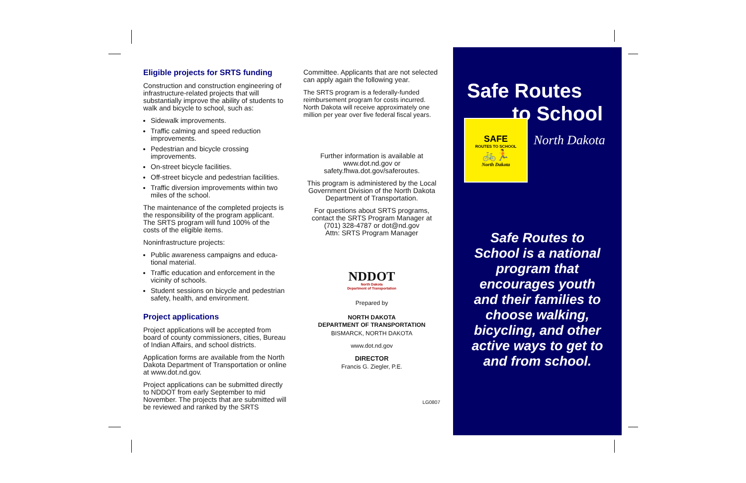Eligible projects for SRTS funding
Construction and construction engineering of infrastructure-related projects that will substantially improve the ability of students to walk and bicycle to school, such as:
Sidewalk improvements.
Traffic calming and speed reduction improvements.
Pedestrian and bicycle crossing improvements.
On-street bicycle facilities.
Off-street bicycle and pedestrian facilities.
Traffic diversion improvements within two miles of the school.
The maintenance of the completed projects is the responsibility of the program applicant. The SRTS program will fund 100% of the costs of the eligible items.
Noninfrastructure projects:
Public awareness campaigns and educa-tional material.
Traffic education and enforcement in the vicinity of schools.
Student sessions on bicycle and pedestrian safety, health, and environment.
Project applications
Project applications will be accepted from board of county commissioners, cities, Bureau of Indian Affairs, and school districts.
Application forms are available from the North Dakota Department of Transportation or online at www.dot.nd.gov.
Project applications can be submitted directly to NDDOT from early September to mid November. The projects that are submitted will be reviewed and ranked by the SRTS
Committee. Applicants that are not selected can apply again the following year.
The SRTS program is a federally-funded reimbursement program for costs incurred. North Dakota will receive approximately one million per year over five federal fiscal years.
Further information is available at www.dot.nd.gov or safety.fhwa.dot.gov/saferoutes.
This program is administered by the Local Government Division of the North Dakota Department of Transportation.
For questions about SRTS programs, contact the SRTS Program Manager at (701) 328-4787 or dot@nd.gov
Attn: SRTS Program Manager
NDDOT
North Dakota
Department of Transportation
Prepared by
NORTH DAKOTA
DEPARTMENT OF TRANSPORTATION
BISMARCK, NORTH DAKOTA
www.dot.nd.gov
DIRECTOR
Francis G. Ziegler, P.E.
LG0807
Safe Routes
to School
SAFE
ROUTES TO SCHOOL
🚲🏃
North Dakota
North Dakota
Safe Routes to School is a national program that encourages youth and their families to choose walking, bicycling, and other active ways to get to and from school.